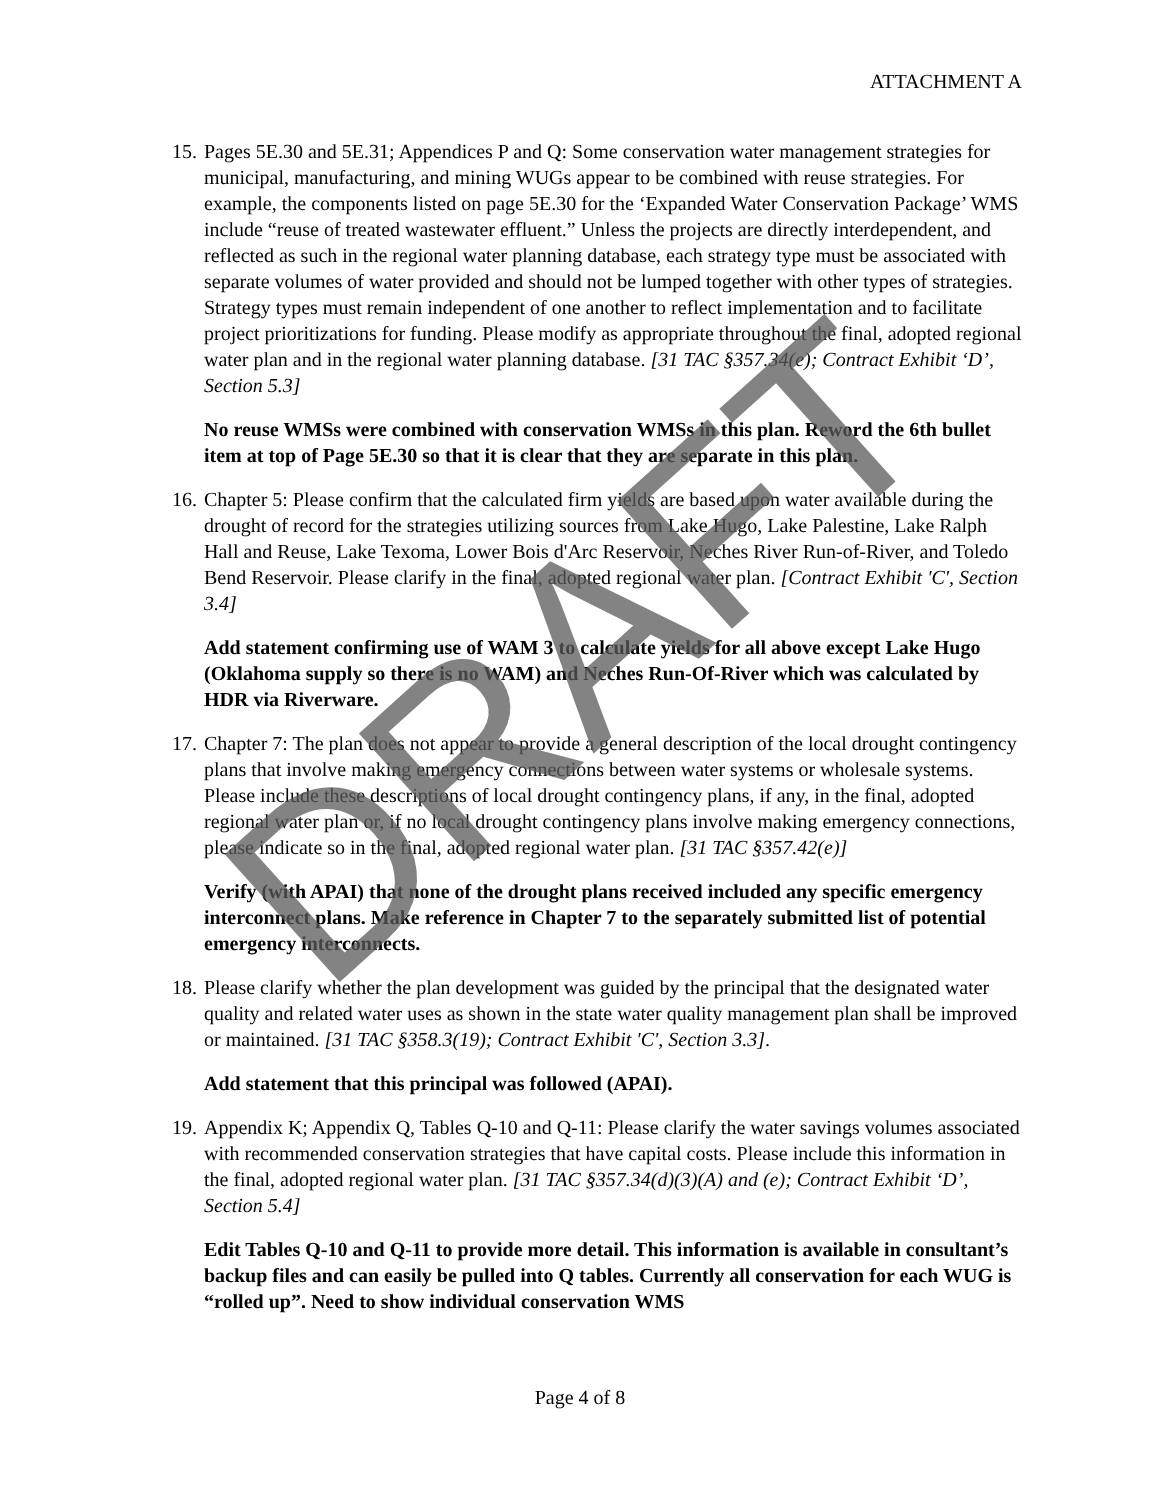ATTACHMENT A
15.
Pages 5E.30 and 5E.31; Appendices P and Q: Some conservation water management strategies for municipal, manufacturing, and mining WUGs appear to be combined with reuse strategies. For example, the components listed on page 5E.30 for the ‘Expanded Water Conservation Package’ WMS include “reuse of treated wastewater effluent.” Unless the projects are directly interdependent, and reflected as such in the regional water planning database, each strategy type must be associated with separate volumes of water provided and should not be lumped together with other types of strategies. Strategy types must remain independent of one another to reflect implementation and to facilitate project prioritizations for funding. Please modify as appropriate throughout the final, adopted regional water plan and in the regional water planning database. [31 TAC §357.34(e); Contract Exhibit ‘D’, Section 5.3]
No reuse WMSs were combined with conservation WMSs in this plan. Reword the 6th bullet item at top of Page 5E.30 so that it is clear that they are separate in this plan.
16.
Chapter 5: Please confirm that the calculated firm yields are based upon water available during the drought of record for the strategies utilizing sources from Lake Hugo, Lake Palestine, Lake Ralph Hall and Reuse, Lake Texoma, Lower Bois d'Arc Reservoir, Neches River Run-of-River, and Toledo Bend Reservoir. Please clarify in the final, adopted regional water plan. [Contract Exhibit 'C', Section 3.4]
Add statement confirming use of WAM 3 to calculate yields for all above except Lake Hugo (Oklahoma supply so there is no WAM) and Neches Run-Of-River which was calculated by HDR via Riverware.
17.
Chapter 7: The plan does not appear to provide a general description of the local drought contingency plans that involve making emergency connections between water systems or wholesale systems. Please include these descriptions of local drought contingency plans, if any, in the final, adopted regional water plan or, if no local drought contingency plans involve making emergency connections, please indicate so in the final, adopted regional water plan. [31 TAC §357.42(e)]
Verify (with APAI) that none of the drought plans received included any specific emergency interconnect plans. Make reference in Chapter 7 to the separately submitted list of potential emergency interconnects.
18.
Please clarify whether the plan development was guided by the principal that the designated water quality and related water uses as shown in the state water quality management plan shall be improved or maintained. [31 TAC §358.3(19); Contract Exhibit 'C', Section 3.3].
Add statement that this principal was followed (APAI).
19.
Appendix K; Appendix Q, Tables Q-10 and Q-11: Please clarify the water savings volumes associated with recommended conservation strategies that have capital costs. Please include this information in the final, adopted regional water plan. [31 TAC §357.34(d)(3)(A) and (e); Contract Exhibit ‘D’, Section 5.4]
Edit Tables Q-10 and Q-11 to provide more detail. This information is available in consultant’s backup files and can easily be pulled into Q tables. Currently all conservation for each WUG is “rolled up”. Need to show individual conservation WMS
Page 4 of 8
DRAFT